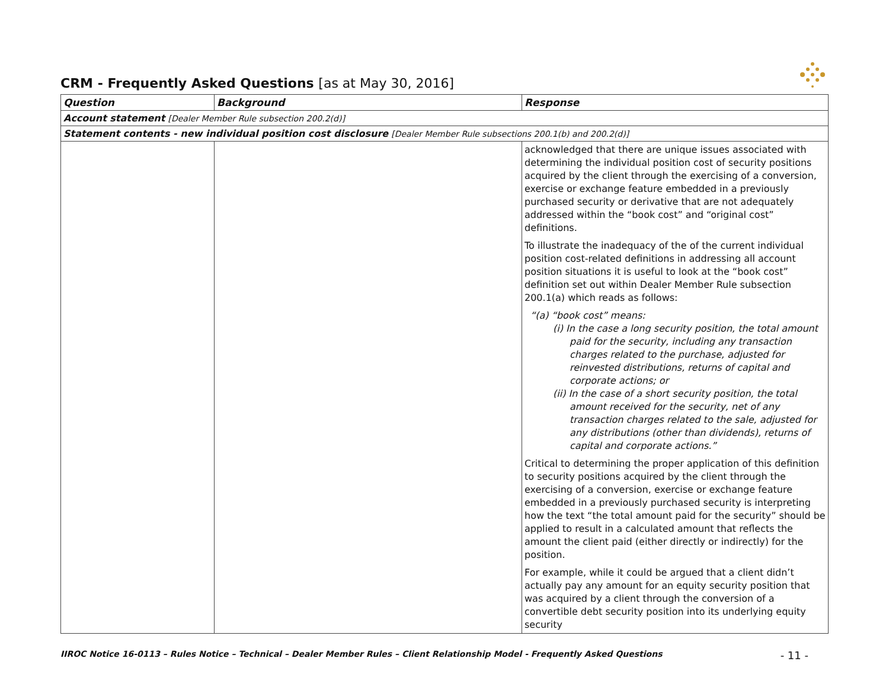CRM - Frequently Asked Questions [as at May 30, 2016]
| Question | Background | Response |
| --- | --- | --- |
| Account statement [Dealer Member Rule subsection 200.2(d)] | | |
| Statement contents - new individual position cost disclosure [Dealer Member Rule subsections 200.1(b) and 200.2(d)] | | |
| | | acknowledged that there are unique issues associated with determining the individual position cost of security positions acquired by the client through the exercising of a conversion, exercise or exchange feature embedded in a previously purchased security or derivative that are not adequately addressed within the “book cost” and “original cost” definitions. To illustrate the inadequacy of the of the current individual position cost-related definitions in addressing all account position situations it is useful to look at the “book cost” definition set out within Dealer Member Rule subsection 200.1(a) which reads as follows: “(a) “book cost” means: (i) In the case a long security position, the total amount paid for the security, including any transaction charges related to the purchase, adjusted for reinvested distributions, returns of capital and corporate actions; or (ii) In the case of a short security position, the total amount received for the security, net of any transaction charges related to the sale, adjusted for any distributions (other than dividends), returns of capital and corporate actions.” Critical to determining the proper application of this definition to security positions acquired by the client through the exercising of a conversion, exercise or exchange feature embedded in a previously purchased security is interpreting how the text “the total amount paid for the security” should be applied to result in a calculated amount that reflects the amount the client paid (either directly or indirectly) for the position. For example, while it could be argued that a client didn’t actually pay any amount for an equity security position that was acquired by a client through the conversion of a convertible debt security position into its underlying equity security |
IIROC Notice 16-0113 – Rules Notice – Technical – Dealer Member Rules – Client Relationship Model - Frequently Asked Questions - 11 -